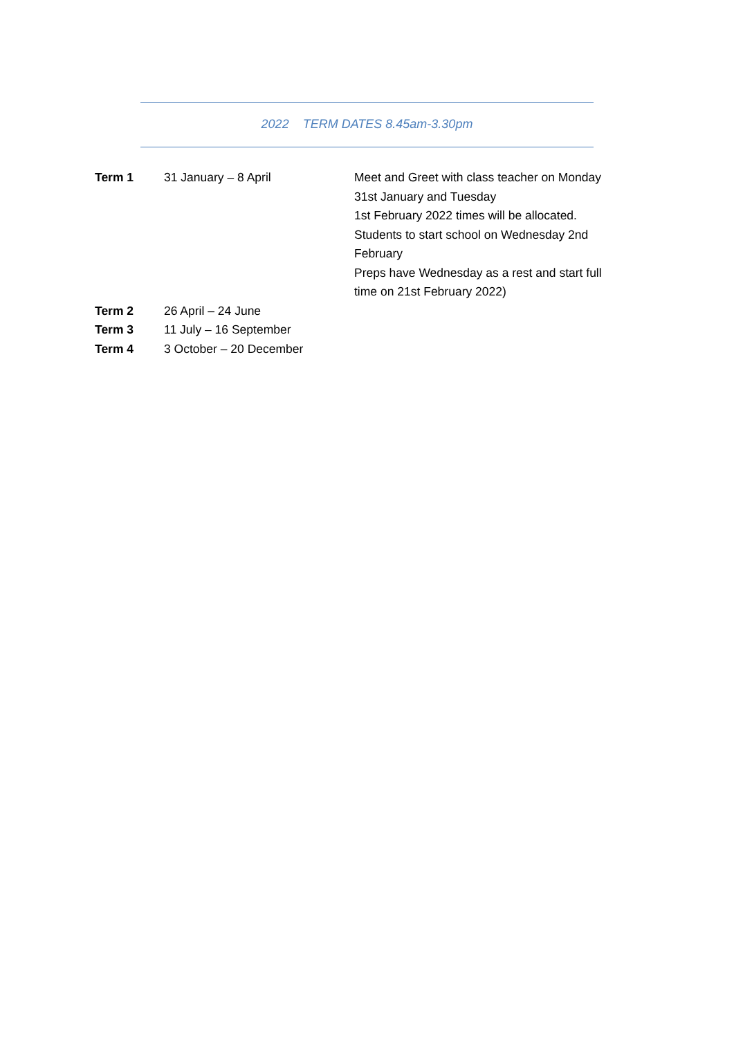2022 TERM DATES 8.45am-3.30pm
| Term 1 | 31 January – 8 April | Meet and Greet with class teacher on Monday 31st January and Tuesday 1st February 2022 times will be allocated. Students to start school on Wednesday 2nd February Preps have Wednesday as a rest and start full time on 21st February 2022) |
| Term 2 | 26 April – 24 June | |
| Term 3 | 11 July – 16 September | |
| Term 4 | 3 October – 20 December | |